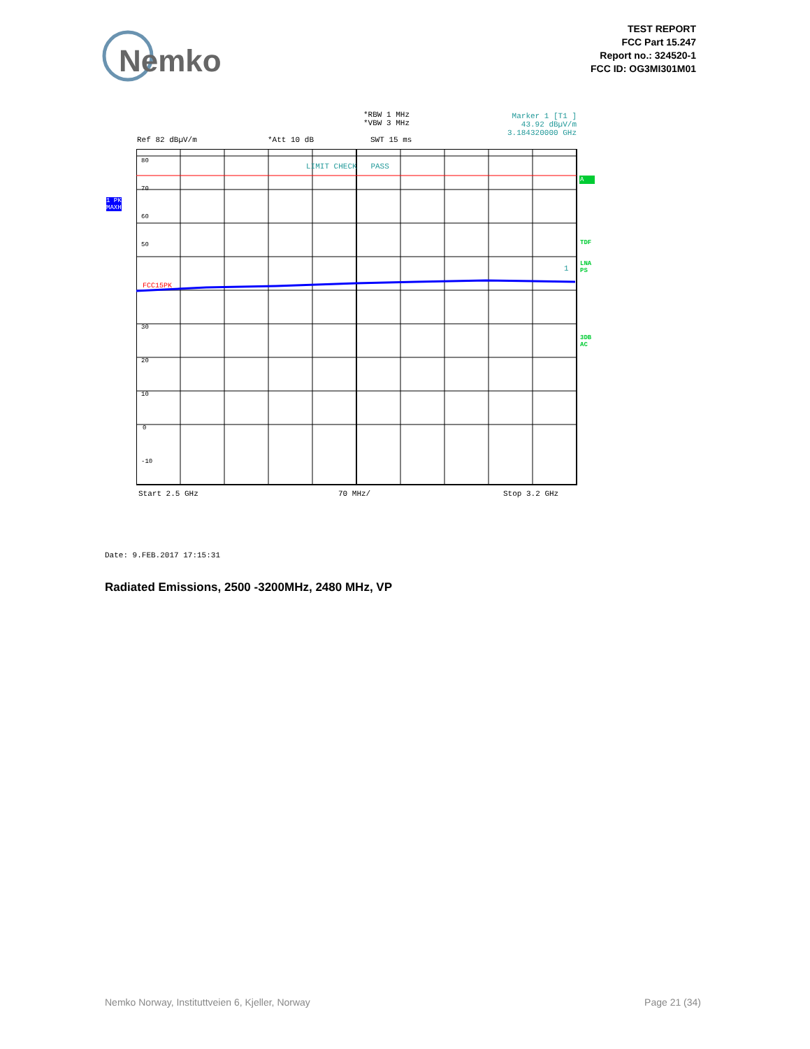Nemko
TEST REPORT
FCC Part 15.247
Report no.: 324520-1
FCC ID: OG3MI301M01
*RBW 1 MHz
*VBW 3 MHz
Marker 1 [T1 ]
43.92 dBµV/m
3.184320000 GHz
Ref 82 dBµV/m *Att 10 dB SWT 15 ms
1 PK
MAXH
LIMIT CHECK PASS
A
80
70
60
50
FCC15PK
1
TDF
LNA
PS
3DB
AC
30
20
10
0
-10
Start 2.5 GHz 70 MHz/ Stop 3.2 GHz
Date: 9.FEB.2017 17:15:31
Radiated Emissions, 2500 -3200MHz, 2480 MHz, VP
Nemko Norway, Instituttveien 6, Kjeller, Norway
Page 21 (34)